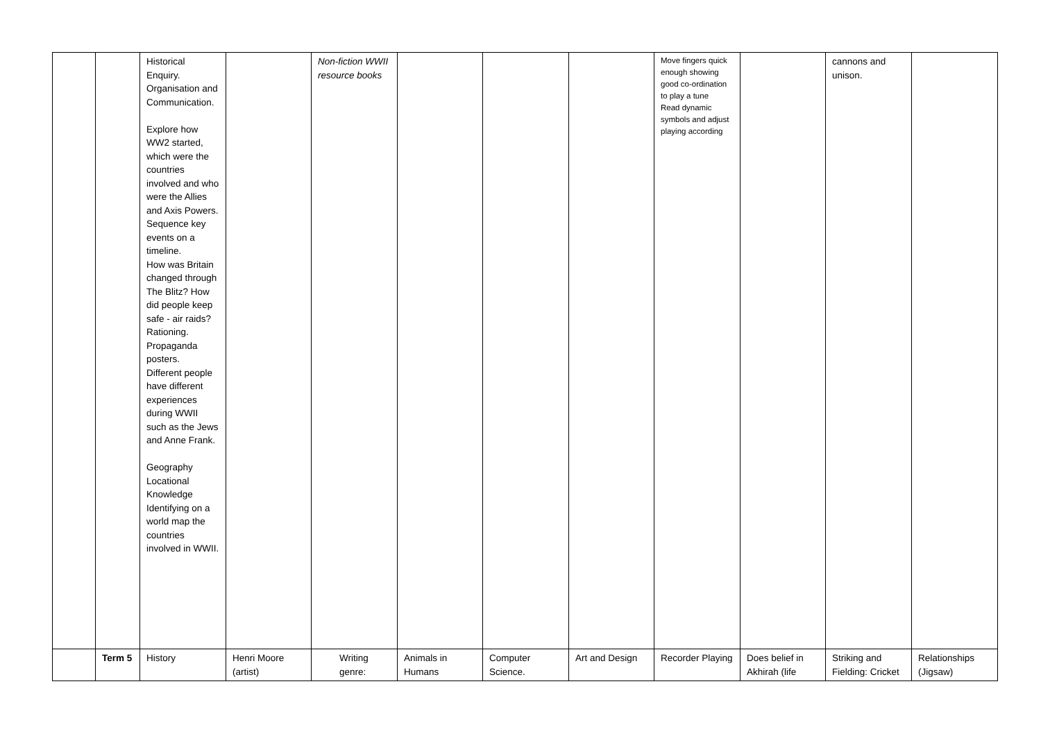| | | Historical Enquiry. Organisation and Communication. Explore how WW2 started, which were the countries involved and who were the Allies and Axis Powers. Sequence key events on a timeline. How was Britain changed through The Blitz? How did people keep safe - air raids? Rationing. Propaganda posters. Different people have different experiences during WWII such as the Jews and Anne Frank. Geography Locational Knowledge Identifying on a world map the countries involved in WWII. | | Non-fiction WWII resource books | | | | Move fingers quick enough showing good co-ordination to play a tune Read dynamic symbols and adjust playing according | | cannons and unison. | |
| | Term 5 | History | Henri Moore (artist) | Writing genre: | Animals in Humans | Computer Science. | Art and Design | Recorder Playing | Does belief in Akhirah (life | Striking and Fielding: Cricket | Relationships (Jigsaw) |